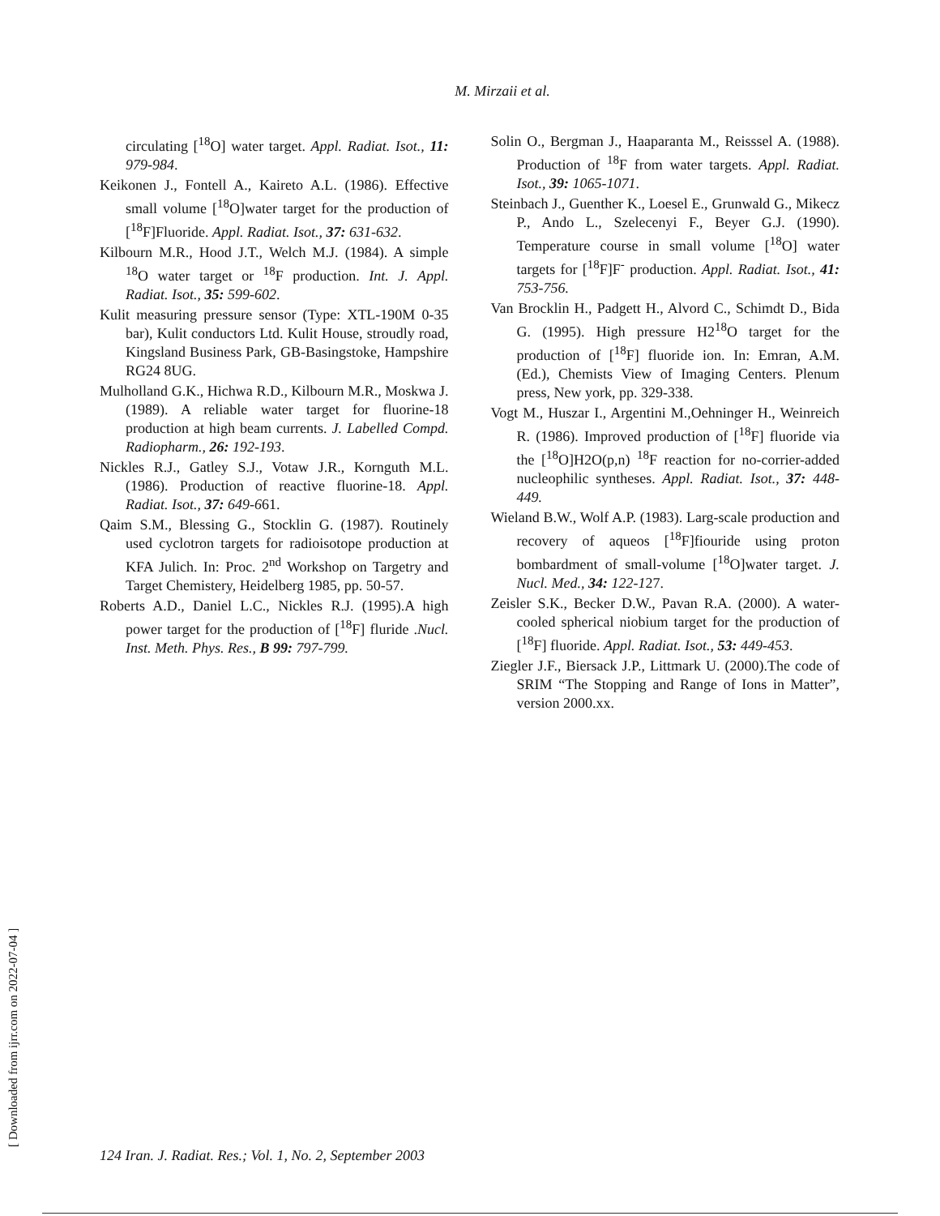M. Mirzaii et al.
circulating [<sup>18</sup>O] water target. Appl. Radiat. Isot., 11: 979-984.
Keikonen J., Fontell A., Kaireto A.L. (1986). Effective small volume [<sup>18</sup>O]water target for the production of [<sup>18</sup>F]Fluoride. Appl. Radiat. Isot., 37: 631-632.
Kilbourn M.R., Hood J.T., Welch M.J. (1984). A simple <sup>18</sup>O water target or <sup>18</sup>F production. Int. J. Appl. Radiat. Isot., 35: 599-602.
Kulit measuring pressure sensor (Type: XTL-190M 0-35 bar), Kulit conductors Ltd. Kulit House, stroudly road, Kingsland Business Park, GB-Basingstoke, Hampshire RG24 8UG.
Mulholland G.K., Hichwa R.D., Kilbourn M.R., Moskwa J. (1989). A reliable water target for fluorine-18 production at high beam currents. J. Labelled Compd. Radiopharm., 26: 192-193.
Nickles R.J., Gatley S.J., Votaw J.R., Kornguth M.L. (1986). Production of reactive fluorine-18. Appl. Radiat. Isot., 37: 649-661.
Qaim S.M., Blessing G., Stocklin G. (1987). Routinely used cyclotron targets for radioisotope production at KFA Julich. In: Proc. 2<sup>nd</sup> Workshop on Targetry and Target Chemistery, Heidelberg 1985, pp. 50-57.
Roberts A.D., Daniel L.C., Nickles R.J. (1995).A high power target for the production of [<sup>18</sup>F] fluride .Nucl. Inst. Meth. Phys. Res., B 99: 797-799.
Solin O., Bergman J., Haaparanta M., Reisssel A. (1988). Production of <sup>18</sup>F from water targets. Appl. Radiat. Isot., 39: 1065-1071.
Steinbach J., Guenther K., Loesel E., Grunwald G., Mikecz P., Ando L., Szelecenyi F., Beyer G.J. (1990). Temperature course in small volume [<sup>18</sup>O] water targets for [<sup>18</sup>F]F<sup>-</sup> production. Appl. Radiat. Isot., 41: 753-756.
Van Brocklin H., Padgett H., Alvord C., Schimdt D., Bida G. (1995). High pressure H2<sup>18</sup>O target for the production of [<sup>18</sup>F] fluoride ion. In: Emran, A.M. (Ed.), Chemists View of Imaging Centers. Plenum press, New york, pp. 329-338.
Vogt M., Huszar I., Argentini M.,Oehninger H., Weinreich R. (1986). Improved production of [<sup>18</sup>F] fluoride via the [<sup>18</sup>O]H2O(p,n) <sup>18</sup>F reaction for no-corrier-added nucleophilic syntheses. Appl. Radiat. Isot., 37: 448-449.
Wieland B.W., Wolf A.P. (1983). Larg-scale production and recovery of aqueos [<sup>18</sup>F]fiouride using proton bombardment of small-volume [<sup>18</sup>O]water target. J. Nucl. Med., 34: 122-127.
Zeisler S.K., Becker D.W., Pavan R.A. (2000). A water- cooled spherical niobium target for the production of [<sup>18</sup>F] fluoride. Appl. Radiat. Isot., 53: 449-453.
Ziegler J.F., Biersack J.P., Littmark U. (2000).The code of SRIM “The Stopping and Range of Ions in Matter”, version 2000.xx.
[ Downloaded from ijrr.com on 2022-07-04 ]
124 Iran. J. Radiat. Res.; Vol. 1, No. 2, September 2003